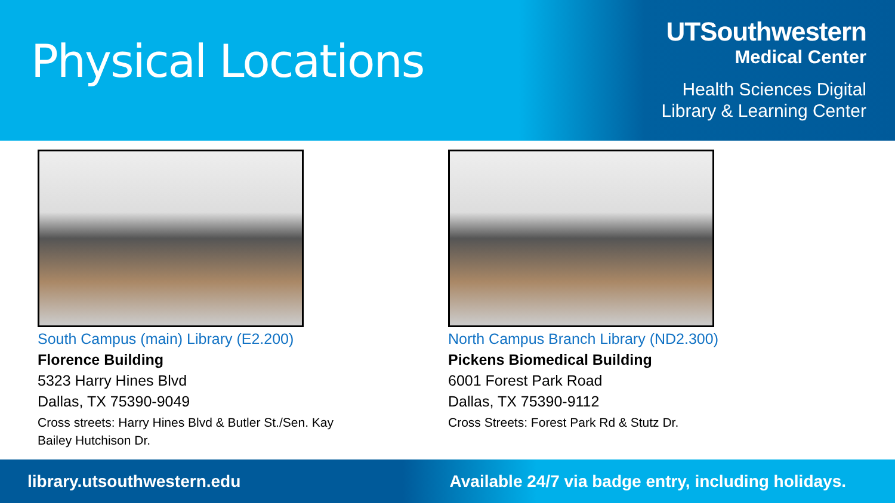Physical Locations
UTSouthwestern
Medical Center
Health Sciences Digital
Library & Learning Center
South Campus (main) Library (E2.200)
Florence Building
5323 Harry Hines Blvd
Dallas, TX 75390-9049
Cross streets: Harry Hines Blvd & Butler St./Sen. Kay Bailey Hutchison Dr.
North Campus Branch Library (ND2.300)
Pickens Biomedical Building
6001 Forest Park Road
Dallas, TX 75390-9112
Cross Streets: Forest Park Rd & Stutz Dr.
library.utsouthwestern.edu Available 24/7 via badge entry, including holidays.